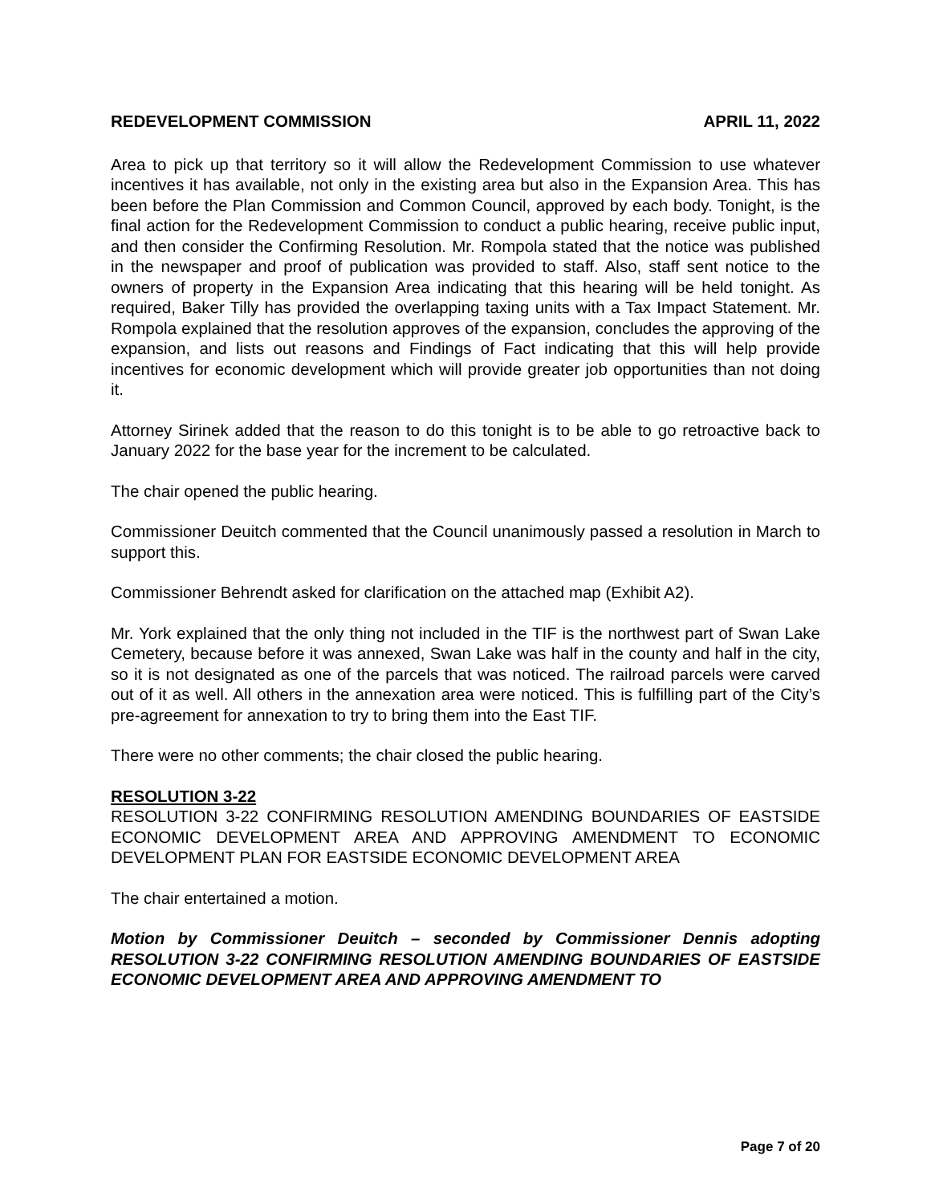REDEVELOPMENT COMMISSION APRIL 11, 2022
Area to pick up that territory so it will allow the Redevelopment Commission to use whatever incentives it has available, not only in the existing area but also in the Expansion Area. This has been before the Plan Commission and Common Council, approved by each body. Tonight, is the final action for the Redevelopment Commission to conduct a public hearing, receive public input, and then consider the Confirming Resolution. Mr. Rompola stated that the notice was published in the newspaper and proof of publication was provided to staff. Also, staff sent notice to the owners of property in the Expansion Area indicating that this hearing will be held tonight. As required, Baker Tilly has provided the overlapping taxing units with a Tax Impact Statement. Mr. Rompola explained that the resolution approves of the expansion, concludes the approving of the expansion, and lists out reasons and Findings of Fact indicating that this will help provide incentives for economic development which will provide greater job opportunities than not doing it.
Attorney Sirinek added that the reason to do this tonight is to be able to go retroactive back to January 2022 for the base year for the increment to be calculated.
The chair opened the public hearing.
Commissioner Deuitch commented that the Council unanimously passed a resolution in March to support this.
Commissioner Behrendt asked for clarification on the attached map (Exhibit A2).
Mr. York explained that the only thing not included in the TIF is the northwest part of Swan Lake Cemetery, because before it was annexed, Swan Lake was half in the county and half in the city, so it is not designated as one of the parcels that was noticed. The railroad parcels were carved out of it as well. All others in the annexation area were noticed. This is fulfilling part of the City’s pre-agreement for annexation to try to bring them into the East TIF.
There were no other comments; the chair closed the public hearing.
RESOLUTION 3-22
RESOLUTION 3-22 CONFIRMING RESOLUTION AMENDING BOUNDARIES OF EASTSIDE ECONOMIC DEVELOPMENT AREA AND APPROVING AMENDMENT TO ECONOMIC DEVELOPMENT PLAN FOR EASTSIDE ECONOMIC DEVELOPMENT AREA
The chair entertained a motion.
Motion by Commissioner Deuitch – seconded by Commissioner Dennis adopting RESOLUTION 3-22 CONFIRMING RESOLUTION AMENDING BOUNDARIES OF EASTSIDE ECONOMIC DEVELOPMENT AREA AND APPROVING AMENDMENT TO
Page 7 of 20